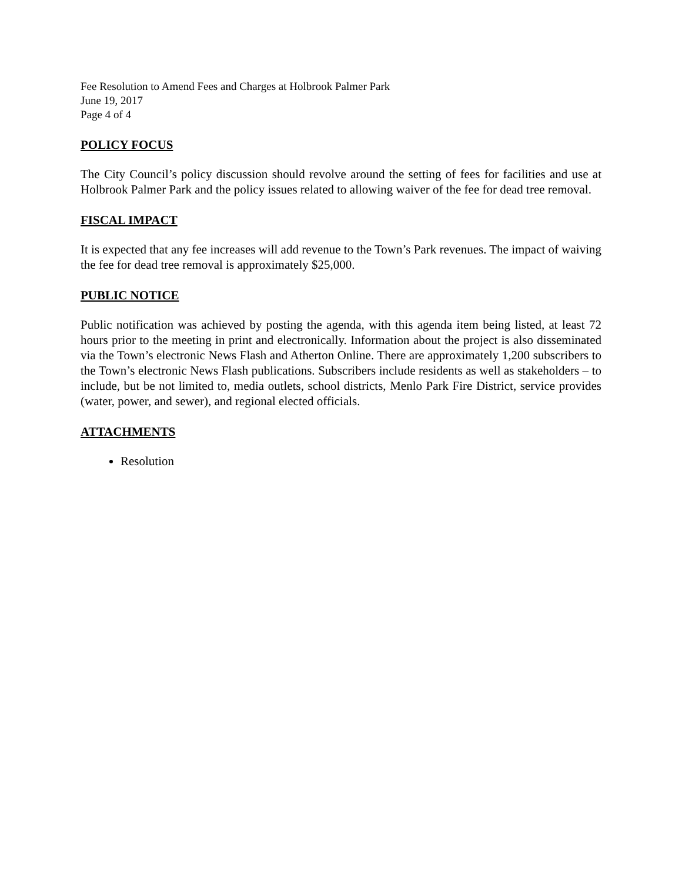Fee Resolution to Amend Fees and Charges at Holbrook Palmer Park
June 19, 2017
Page 4 of 4
POLICY FOCUS
The City Council’s policy discussion should revolve around the setting of fees for facilities and use at Holbrook Palmer Park and the policy issues related to allowing waiver of the fee for dead tree removal.
FISCAL IMPACT
It is expected that any fee increases will add revenue to the Town’s Park revenues. The impact of waiving the fee for dead tree removal is approximately $25,000.
PUBLIC NOTICE
Public notification was achieved by posting the agenda, with this agenda item being listed, at least 72 hours prior to the meeting in print and electronically. Information about the project is also disseminated via the Town’s electronic News Flash and Atherton Online. There are approximately 1,200 subscribers to the Town’s electronic News Flash publications. Subscribers include residents as well as stakeholders – to include, but be not limited to, media outlets, school districts, Menlo Park Fire District, service provides (water, power, and sewer), and regional elected officials.
ATTACHMENTS
Resolution